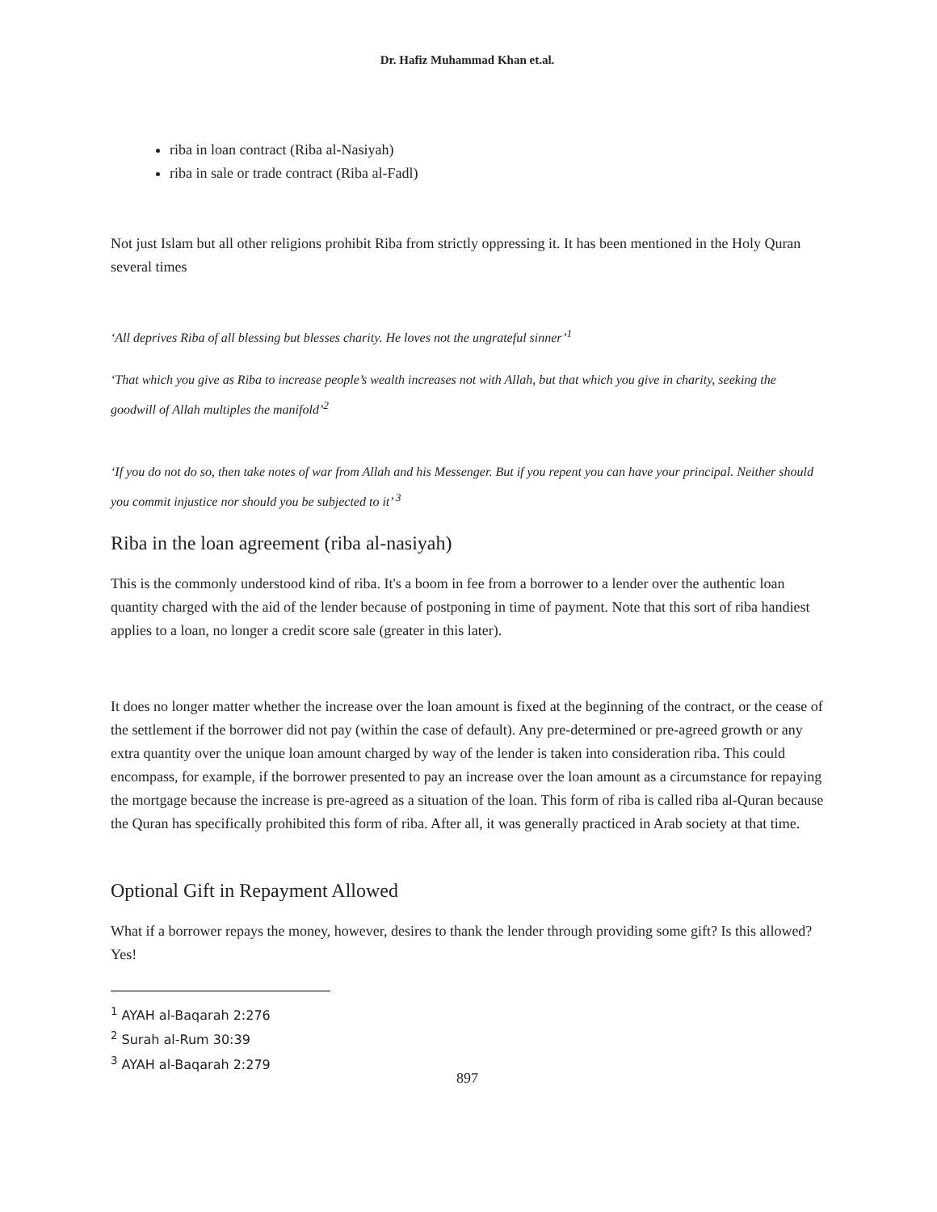Dr. Hafiz Muhammad Khan et.al.
riba in loan contract (Riba al-Nasiyah)
riba in sale or trade contract (Riba al-Fadl)
Not just Islam but all other religions prohibit Riba from strictly oppressing it. It has been mentioned in the Holy Quran several times
‘All deprives Riba of all blessing but blesses charity. He loves not the ungrateful sinner’<sup>1</sup>
‘That which you give as Riba to increase people’s wealth increases not with Allah, but that which you give in charity, seeking the goodwill of Allah multiples the manifold’<sup>2</sup>
‘If you do not do so, then take notes of war from Allah and his Messenger. But if you repent you can have your principal. Neither should you commit injustice nor should you be subjected to it’ <sup>3</sup>
Riba in the loan agreement (riba al-nasiyah)
This is the commonly understood kind of riba. It's a boom in fee from a borrower to a lender over the authentic loan quantity charged with the aid of the lender because of postponing in time of payment. Note that this sort of riba handiest applies to a loan, no longer a credit score sale (greater in this later).
It does no longer matter whether the increase over the loan amount is fixed at the beginning of the contract, or the cease of the settlement if the borrower did not pay (within the case of default). Any pre-determined or pre-agreed growth or any extra quantity over the unique loan amount charged by way of the lender is taken into consideration riba. This could encompass, for example, if the borrower presented to pay an increase over the loan amount as a circumstance for repaying the mortgage because the increase is pre-agreed as a situation of the loan. This form of riba is called riba al-Quran because the Quran has specifically prohibited this form of riba. After all, it was generally practiced in Arab society at that time.
Optional Gift in Repayment Allowed
What if a borrower repays the money, however, desires to thank the lender through providing some gift? Is this allowed? Yes!
<sup>1</sup> AYAH al-Baqarah 2:276
<sup>2</sup> Surah al-Rum 30:39
<sup>3</sup> AYAH al-Baqarah 2:279
897